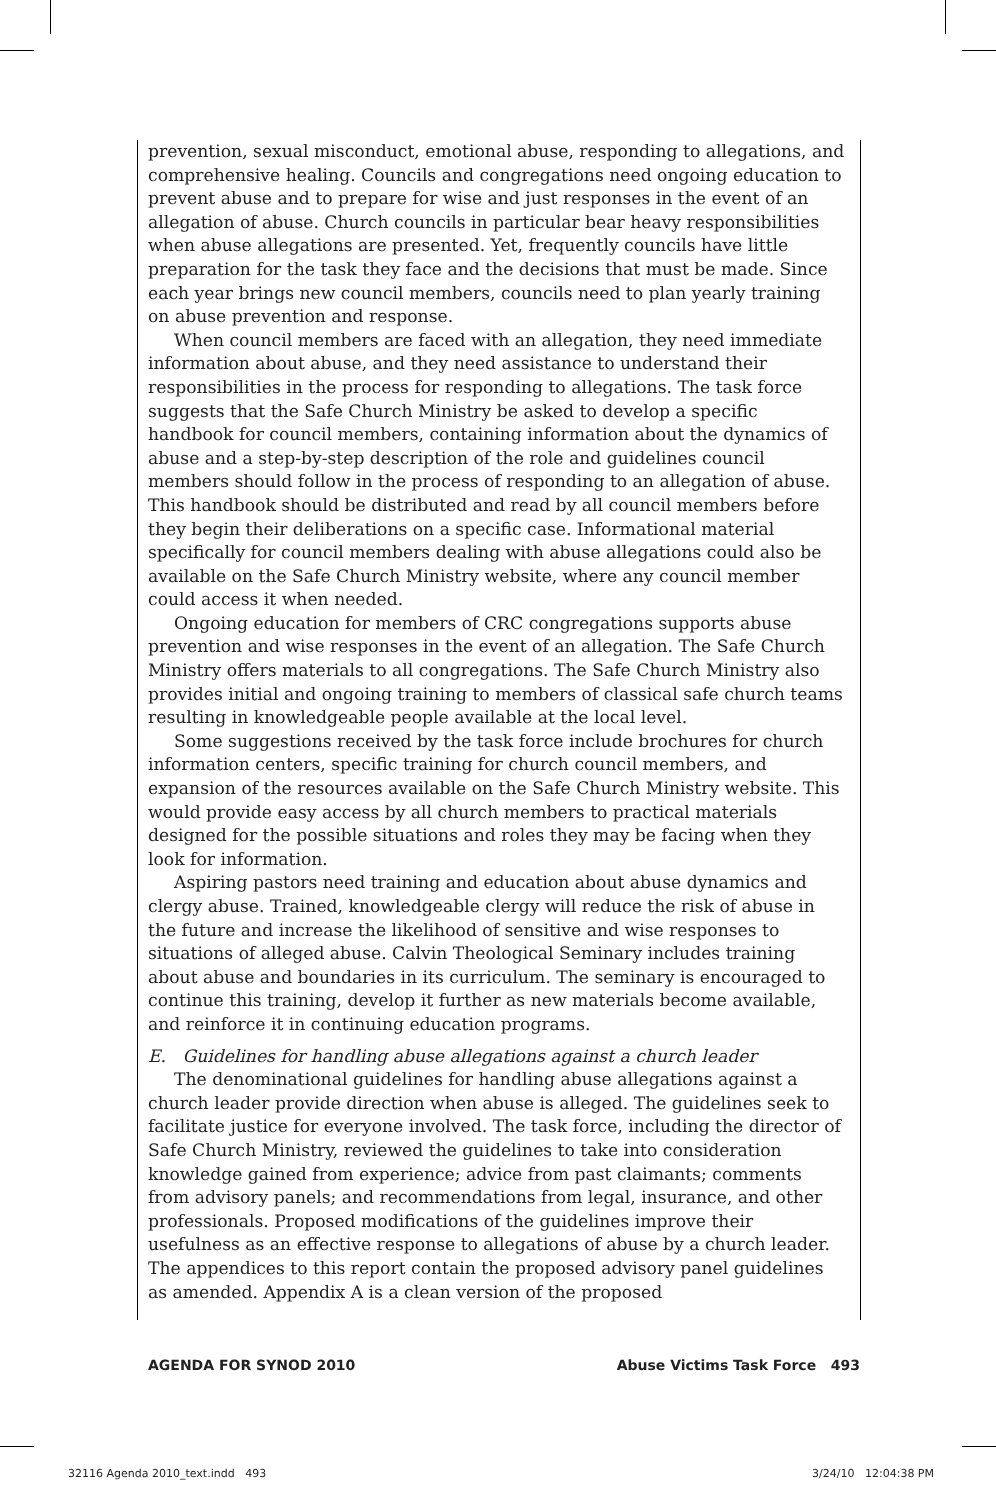prevention, sexual misconduct, emotional abuse, responding to allegations, and comprehensive healing. Councils and congregations need ongoing education to prevent abuse and to prepare for wise and just responses in the event of an allegation of abuse. Church councils in particular bear heavy responsibilities when abuse allegations are presented. Yet, frequently councils have little preparation for the task they face and the decisions that must be made. Since each year brings new council members, councils need to plan yearly training on abuse prevention and response.
When council members are faced with an allegation, they need immediate information about abuse, and they need assistance to understand their responsibilities in the process for responding to allegations. The task force suggests that the Safe Church Ministry be asked to develop a specific handbook for council members, containing information about the dynamics of abuse and a step-by-step description of the role and guidelines council members should follow in the process of responding to an allegation of abuse. This handbook should be distributed and read by all council members before they begin their deliberations on a specific case. Informational material specifically for council members dealing with abuse allegations could also be available on the Safe Church Ministry website, where any council member could access it when needed.
Ongoing education for members of CRC congregations supports abuse prevention and wise responses in the event of an allegation. The Safe Church Ministry offers materials to all congregations. The Safe Church Ministry also provides initial and ongoing training to members of classical safe church teams resulting in knowledgeable people available at the local level.
Some suggestions received by the task force include brochures for church information centers, specific training for church council members, and expansion of the resources available on the Safe Church Ministry website. This would provide easy access by all church members to practical materials designed for the possible situations and roles they may be facing when they look for information.
Aspiring pastors need training and education about abuse dynamics and clergy abuse. Trained, knowledgeable clergy will reduce the risk of abuse in the future and increase the likelihood of sensitive and wise responses to situations of alleged abuse. Calvin Theological Seminary includes training about abuse and boundaries in its curriculum. The seminary is encouraged to continue this training, develop it further as new materials become available, and reinforce it in continuing education programs.
E. Guidelines for handling abuse allegations against a church leader
The denominational guidelines for handling abuse allegations against a church leader provide direction when abuse is alleged. The guidelines seek to facilitate justice for everyone involved. The task force, including the director of Safe Church Ministry, reviewed the guidelines to take into consideration knowledge gained from experience; advice from past claimants; comments from advisory panels; and recommendations from legal, insurance, and other professionals. Proposed modifications of the guidelines improve their usefulness as an effective response to allegations of abuse by a church leader. The appendices to this report contain the proposed advisory panel guidelines as amended. Appendix A is a clean version of the proposed
AGENDA FOR SYNOD 2010 Abuse Victims Task Force 493
32116 Agenda 2010_text.indd 493 3/24/10 12:04:38 PM